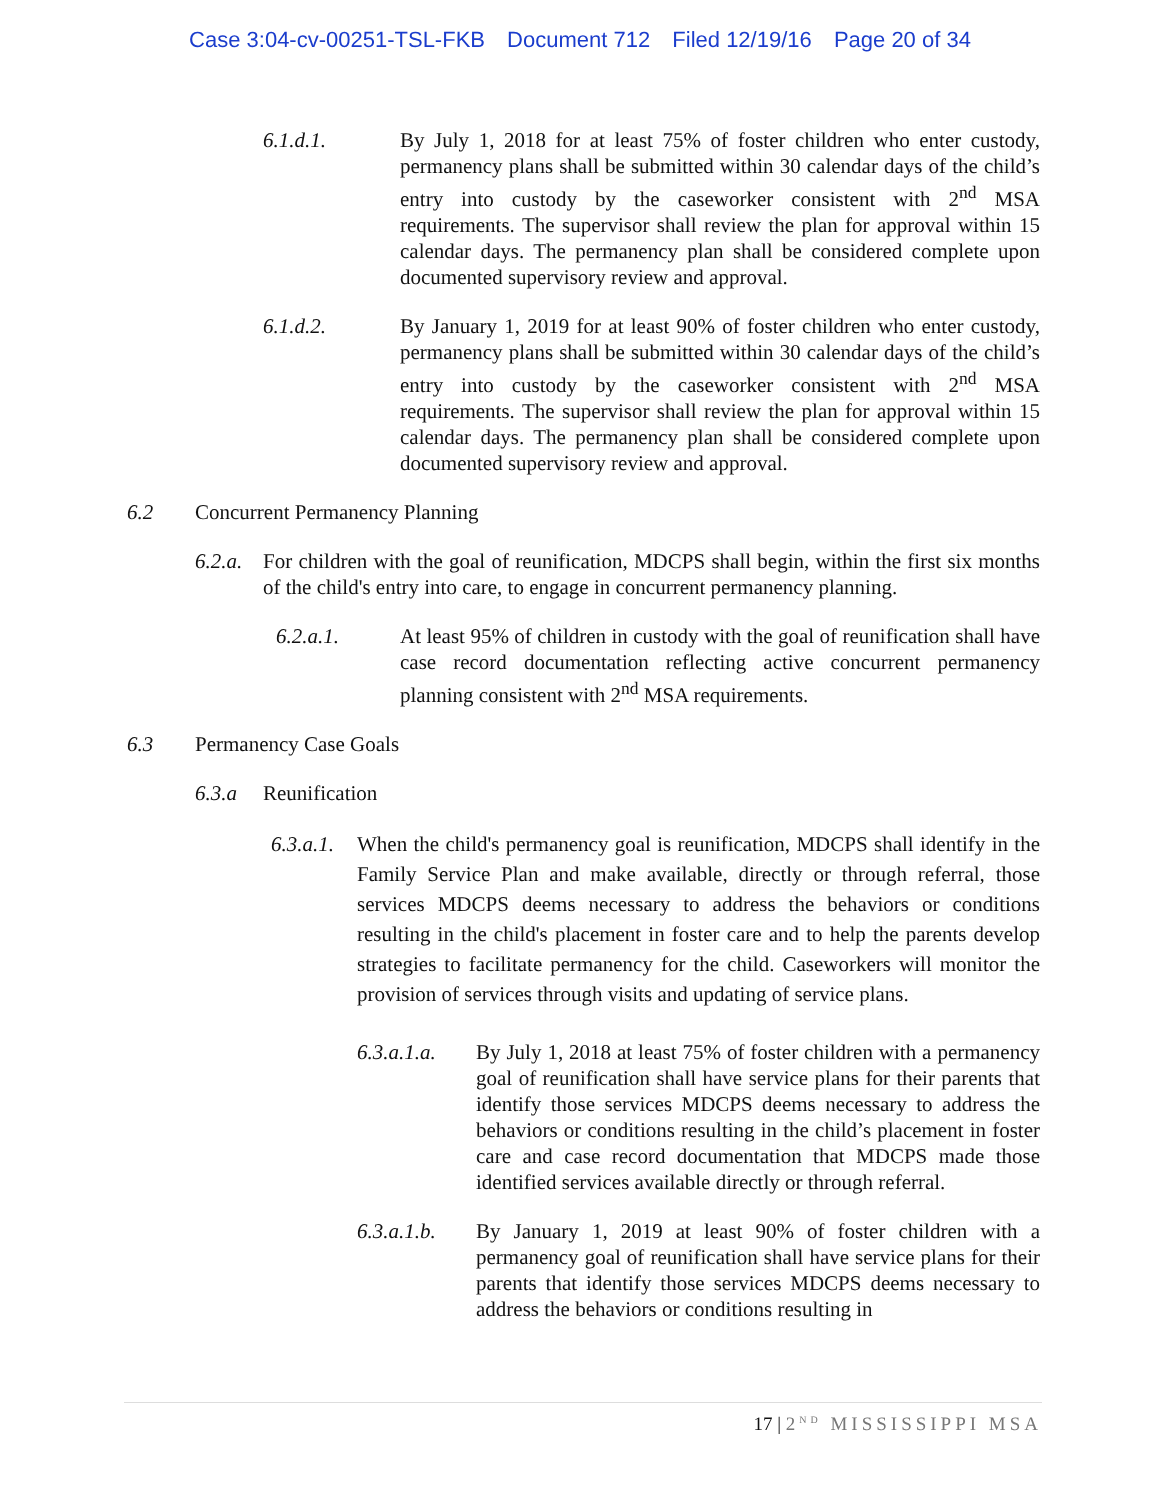Case 3:04-cv-00251-TSL-FKB Document 712 Filed 12/19/16 Page 20 of 34
6.1.d.1. By July 1, 2018 for at least 75% of foster children who enter custody, permanency plans shall be submitted within 30 calendar days of the child’s entry into custody by the caseworker consistent with 2<sup>nd</sup> MSA requirements. The supervisor shall review the plan for approval within 15 calendar days. The permanency plan shall be considered complete upon documented supervisory review and approval.
6.1.d.2. By January 1, 2019 for at least 90% of foster children who enter custody, permanency plans shall be submitted within 30 calendar days of the child’s entry into custody by the caseworker consistent with 2<sup>nd</sup> MSA requirements. The supervisor shall review the plan for approval within 15 calendar days. The permanency plan shall be considered complete upon documented supervisory review and approval.
6.2 Concurrent Permanency Planning
6.2.a.
For children with the goal of reunification, MDCPS shall begin, within the first six months of the child's entry into care, to engage in concurrent permanency planning.
6.2.a.1. At least 95% of children in custody with the goal of reunification shall have case record documentation reflecting active concurrent permanency planning consistent with 2<sup>nd</sup> MSA requirements.
6.3 Permanency Case Goals
6.3.a Reunification
6.3.a.1.
When the child's permanency goal is reunification, MDCPS shall identify in the Family Service Plan and make available, directly or through referral, those services MDCPS deems necessary to address the behaviors or conditions resulting in the child's placement in foster care and to help the parents develop strategies to facilitate permanency for the child. Caseworkers will monitor the provision of services through visits and updating of service plans.
6.3.a.1.a.
By July 1, 2018 at least 75% of foster children with a permanency goal of reunification shall have service plans for their parents that identify those services MDCPS deems necessary to address the behaviors or conditions resulting in the child’s placement in foster care and case record documentation that MDCPS made those identified services available directly or through referral.
6.3.a.1.b.
By January 1, 2019 at least 90% of foster children with a permanency goal of reunification shall have service plans for their parents that identify those services MDCPS deems necessary to address the behaviors or conditions resulting in
17 | 2<sup>ND</sup> MISSISSIPPI MSA